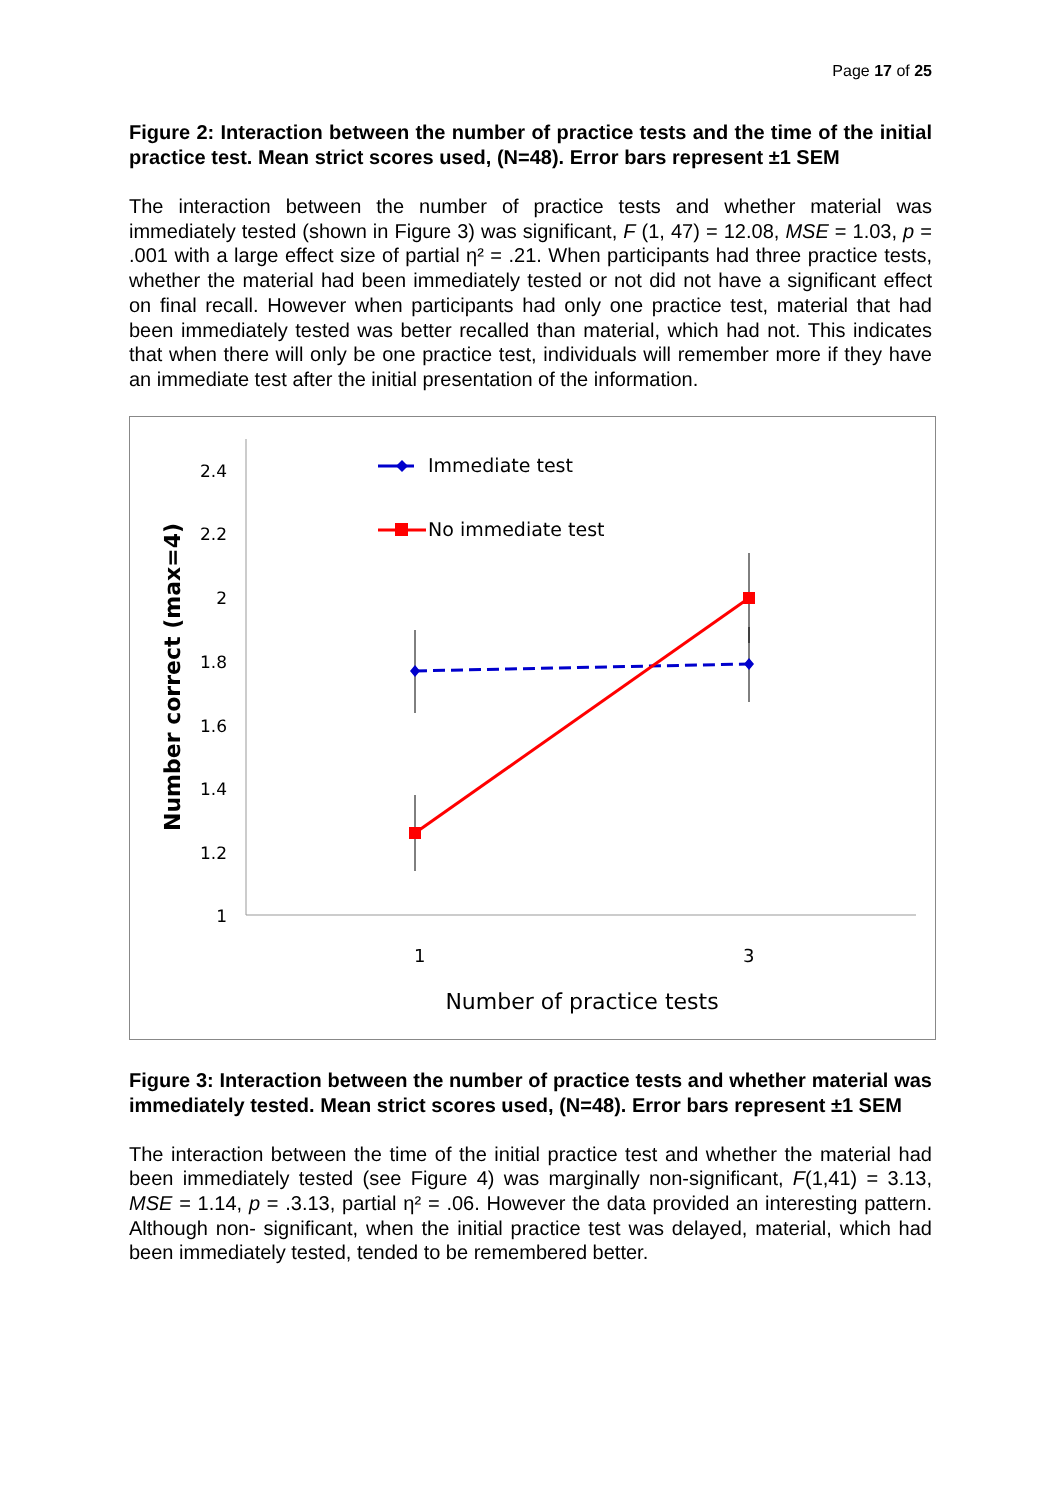Page 17 of 25
Figure 2: Interaction between the number of practice tests and the time of the initial practice test. Mean strict scores used, (N=48). Error bars represent ±1 SEM
The interaction between the number of practice tests and whether material was immediately tested (shown in Figure 3) was significant, F (1, 47) = 12.08, MSE = 1.03, p = .001 with a large effect size of partial η² = .21. When participants had three practice tests, whether the material had been immediately tested or not did not have a significant effect on final recall. However when participants had only one practice test, material that had been immediately tested was better recalled than material, which had not. This indicates that when there will only be one practice test, individuals will remember more if they have an immediate test after the initial presentation of the information.
2.4
2.2
2
1.8
1.6
1.4
1.2
1
1
3
Number of practice tests
Number correct (max=4)
Immediate test
No immediate test
Figure 3: Interaction between the number of practice tests and whether material was immediately tested. Mean strict scores used, (N=48). Error bars represent ±1 SEM
The interaction between the time of the initial practice test and whether the material had been immediately tested (see Figure 4) was marginally non-significant, F(1,41) = 3.13, MSE = 1.14, p = .3.13, partial η² = .06. However the data provided an interesting pattern. Although non- significant, when the initial practice test was delayed, material, which had been immediately tested, tended to be remembered better.